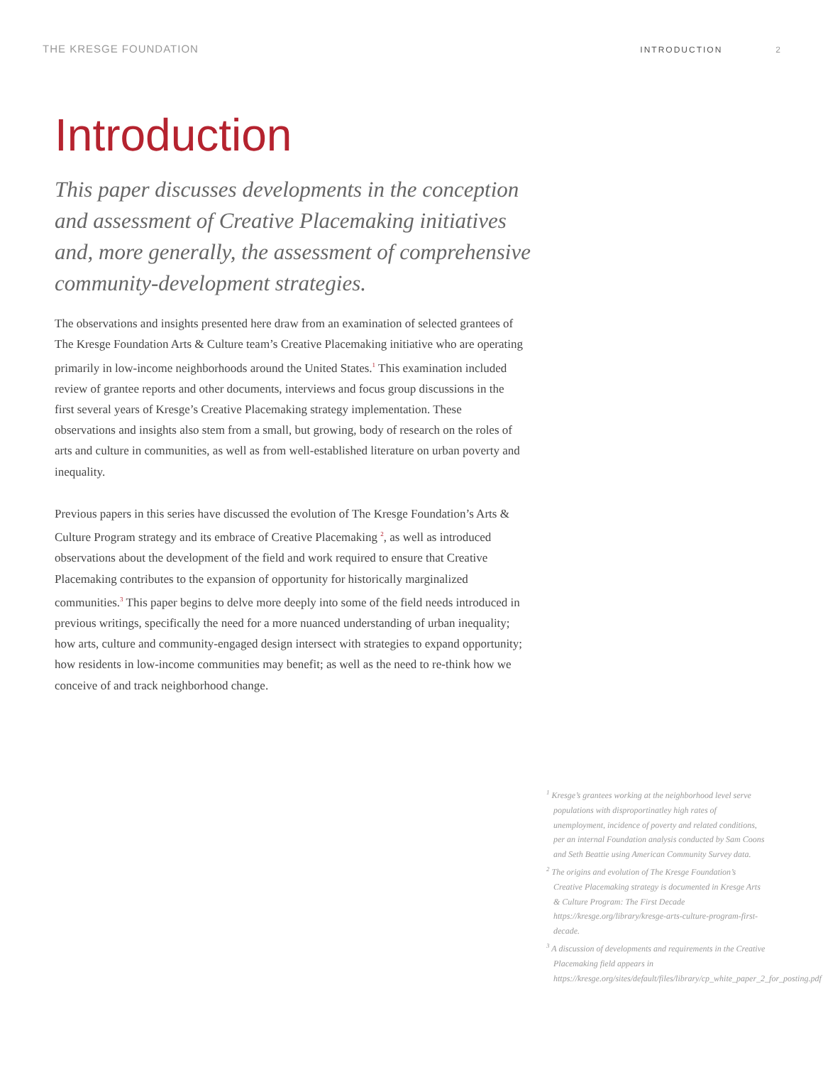THE KRESGE FOUNDATION INTRODUCTION 2
Introduction
This paper discusses developments in the conception and assessment of Creative Placemaking initiatives and, more generally, the assessment of comprehensive community-development strategies.
The observations and insights presented here draw from an examination of selected grantees of The Kresge Foundation Arts & Culture team’s Creative Placemaking initiative who are operating primarily in low-income neighborhoods around the United States.<sup>1</sup> This examination included review of grantee reports and other documents, interviews and focus group discussions in the first several years of Kresge’s Creative Placemaking strategy implementation. These observations and insights also stem from a small, but growing, body of research on the roles of arts and culture in communities, as well as from well-established literature on urban poverty and inequality.
Previous papers in this series have discussed the evolution of The Kresge Foundation’s Arts & Culture Program strategy and its embrace of Creative Placemaking <sup>2</sup>, as well as introduced observations about the development of the field and work required to ensure that Creative Placemaking contributes to the expansion of opportunity for historically marginalized communities.<sup>3</sup> This paper begins to delve more deeply into some of the field needs introduced in previous writings, specifically the need for a more nuanced understanding of urban inequality; how arts, culture and community-engaged design intersect with strategies to expand opportunity; how residents in low-income communities may benefit; as well as the need to re-think how we conceive of and track neighborhood change.
<sup>1</sup> Kresge’s grantees working at the neighborhood level serve populations with disproportinatley high rates of unemployment, incidence of poverty and related conditions, per an internal Foundation analysis conducted by Sam Coons and Seth Beattie using American Community Survey data.
<sup>2</sup> The origins and evolution of The Kresge Foundation’s Creative Placemaking strategy is documented in Kresge Arts & Culture Program: The First Decade https://kresge.org/library/kresge-arts-culture-program-first-decade.
<sup>3</sup> A discussion of developments and requirements in the Creative Placemaking field appears in https://kresge.org/sites/default/files/library/cp_white_paper_2_for_posting.pdf